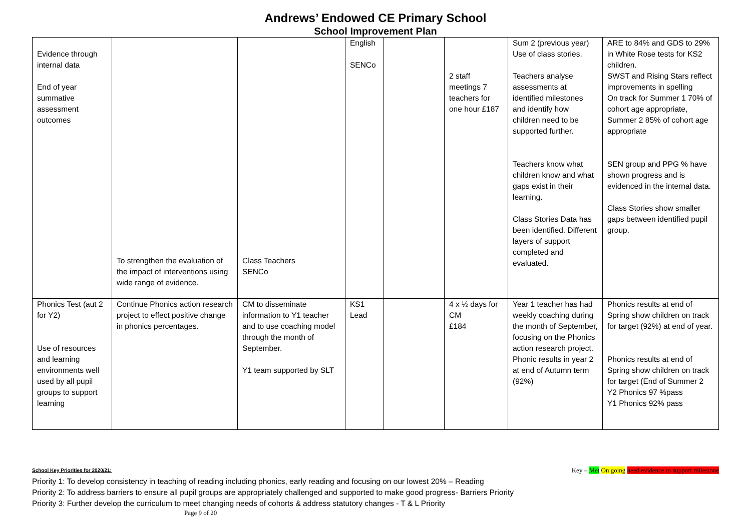Andrews’ Endowed CE Primary School
School Improvement Plan
| Evidence through internal data End of year summative assessment outcomes | To strengthen the evaluation of the impact of interventions using wide range of evidence. | Class Teachers SENCo | English SENCo | | 2 staff meetings 7 teachers for one hour £187 | Sum 2 (previous year) Use of class stories. Teachers analyse assessments at identified milestones and identify how children need to be supported further. Teachers know what children know and what gaps exist in their learning. Class Stories Data has been identified. Different layers of support completed and evaluated. | ARE to 84% and GDS to 29% in White Rose tests for KS2 children. SWST and Rising Stars reflect improvements in spelling On track for Summer 1 70% of cohort age appropriate, Summer 2 85% of cohort age appropriate SEN group and PPG % have shown progress and is evidenced in the internal data. Class Stories show smaller gaps between identified pupil group. |
| Phonics Test (aut 2 for Y2) Use of resources and learning environments well used by all pupil groups to support learning | Continue Phonics action research project to effect positive change in phonics percentages. | CM to disseminate information to Y1 teacher and to use coaching model through the month of September. Y1 team supported by SLT | KS1 Lead | | 4 x ½ days for CM £184 | Year 1 teacher has had weekly coaching during the month of September, focusing on the Phonics action research project. Phonic results in year 2 at end of Autumn term (92%) | Phonics results at end of Spring show children on track for target (92%) at end of year. Phonics results at end of Spring show children on track for target (End of Summer 2 Y2 Phonics 97 %pass Y1 Phonics 92% pass |
School Key Priorities for 2020/21: Key – Met On going need evidence to support milestone
Priority 1: To develop consistency in teaching of reading including phonics, early reading and focusing on our lowest 20% – Reading
Priority 2: To address barriers to ensure all pupil groups are appropriately challenged and supported to make good progress- Barriers Priority
Priority 3: Further develop the curriculum to meet changing needs of cohorts & address statutory changes - T & L Priority
Page 9 of 20